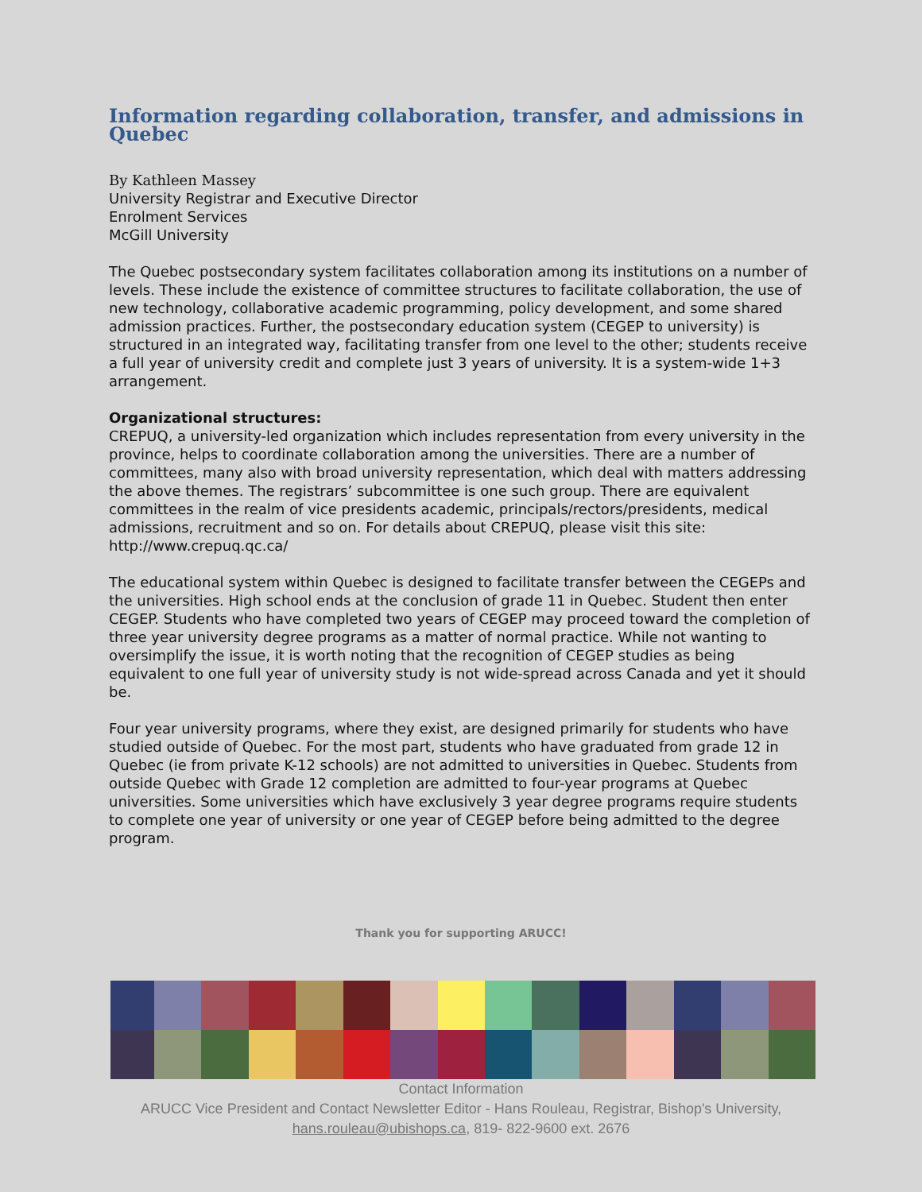Information regarding collaboration, transfer, and admissions in Quebec
By Kathleen Massey
University Registrar and Executive Director
Enrolment Services
McGill University
The Quebec postsecondary system facilitates collaboration among its institutions on a number of levels. These include the existence of committee structures to facilitate collaboration, the use of new technology, collaborative academic programming, policy development, and some shared admission practices. Further, the postsecondary education system (CEGEP to university) is structured in an integrated way, facilitating transfer from one level to the other; students receive a full year of university credit and complete just 3 years of university. It is a system-wide 1+3 arrangement.
Organizational structures:
CREPUQ, a university-led organization which includes representation from every university in the province, helps to coordinate collaboration among the universities. There are a number of committees, many also with broad university representation, which deal with matters addressing the above themes. The registrars’ subcommittee is one such group. There are equivalent committees in the realm of vice presidents academic, principals/rectors/presidents, medical admissions, recruitment and so on. For details about CREPUQ, please visit this site: http://www.crepuq.qc.ca/
The educational system within Quebec is designed to facilitate transfer between the CEGEPs and the universities. High school ends at the conclusion of grade 11 in Quebec. Student then enter CEGEP. Students who have completed two years of CEGEP may proceed toward the completion of three year university degree programs as a matter of normal practice. While not wanting to oversimplify the issue, it is worth noting that the recognition of CEGEP studies as being equivalent to one full year of university study is not wide-spread across Canada and yet it should be.
Four year university programs, where they exist, are designed primarily for students who have studied outside of Quebec. For the most part, students who have graduated from grade 12 in Quebec (ie from private K-12 schools) are not admitted to universities in Quebec. Students from outside Quebec with Grade 12 completion are admitted to four-year programs at Quebec universities. Some universities which have exclusively 3 year degree programs require students to complete one year of university or one year of CEGEP before being admitted to the degree program.
Thank you for supporting ARUCC!
Contact Information
ARUCC Vice President and Contact Newsletter Editor - Hans Rouleau, Registrar, Bishop's University,
hans.rouleau@ubishops.ca, 819- 822-9600 ext. 2676